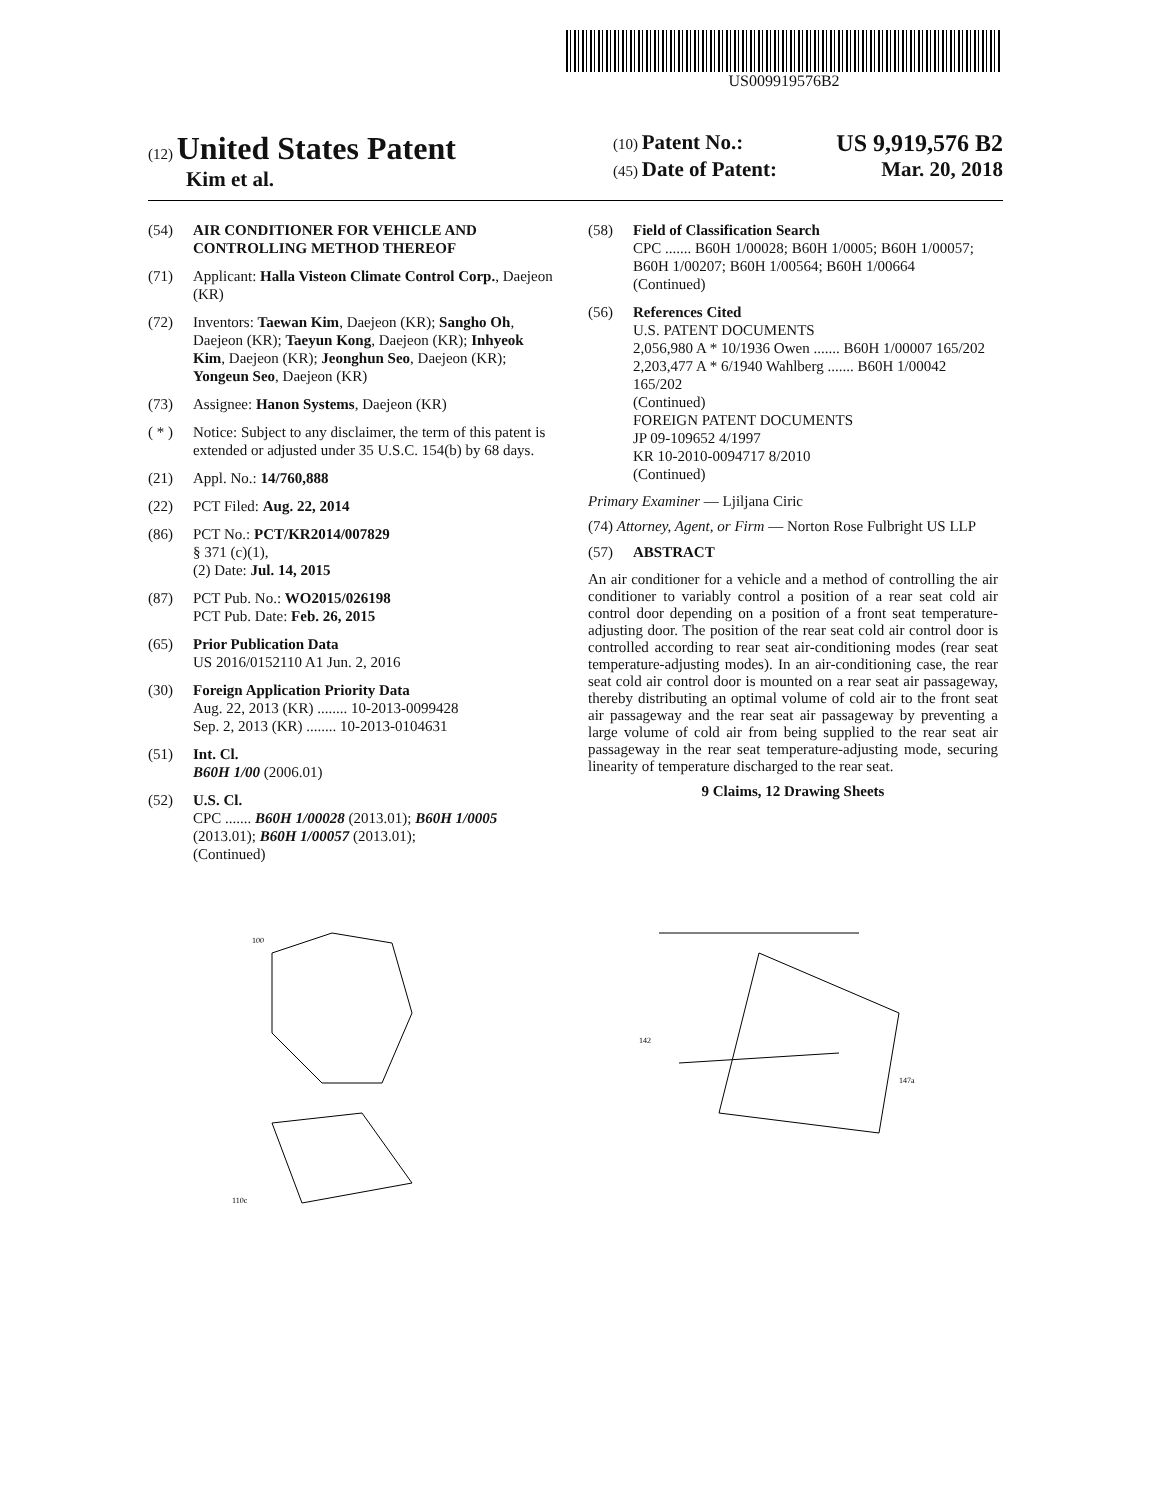US009919576B2
(12) United States Patent
Kim et al.
(10) Patent No.: US 9,919,576 B2
(45) Date of Patent: Mar. 20, 2018
(54) AIR CONDITIONER FOR VEHICLE AND CONTROLLING METHOD THEREOF
(71) Applicant: Halla Visteon Climate Control Corp., Daejeon (KR)
(72) Inventors: Taewan Kim, Daejeon (KR); Sangho Oh, Daejeon (KR); Taeyun Kong, Daejeon (KR); Inhyeok Kim, Daejeon (KR); Jeonghun Seo, Daejeon (KR); Yongeun Seo, Daejeon (KR)
(73) Assignee: Hanon Systems, Daejeon (KR)
( * ) Notice: Subject to any disclaimer, the term of this patent is extended or adjusted under 35 U.S.C. 154(b) by 68 days.
(21) Appl. No.: 14/760,888
(22) PCT Filed: Aug. 22, 2014
(86) PCT No.: PCT/KR2014/007829
§ 371 (c)(1),
(2) Date: Jul. 14, 2015
(87) PCT Pub. No.: WO2015/026198
PCT Pub. Date: Feb. 26, 2015
(65) Prior Publication Data
US 2016/0152110 A1 Jun. 2, 2016
(30) Foreign Application Priority Data
Aug. 22, 2013 (KR) ........ 10-2013-0099428
Sep. 2, 2013 (KR) ........ 10-2013-0104631
(51) Int. Cl.
B60H 1/00 (2006.01)
(52) U.S. Cl.
CPC ....... B60H 1/00028 (2013.01); B60H 1/0005 (2013.01); B60H 1/00057 (2013.01);
(Continued)
(58) Field of Classification Search
CPC ....... B60H 1/00028; B60H 1/0005; B60H 1/00057; B60H 1/00207; B60H 1/00564; B60H 1/00664
(Continued)
(56) References Cited
U.S. PATENT DOCUMENTS
2,056,980 A * 10/1936 Owen ....... B60H 1/00007 165/202
2,203,477 A * 6/1940 Wahlberg ....... B60H 1/00042 165/202
(Continued)
FOREIGN PATENT DOCUMENTS
JP 09-109652 4/1997
KR 10-2010-0094717 8/2010
(Continued)
Primary Examiner — Ljiljana Ciric
(74) Attorney, Agent, or Firm — Norton Rose Fulbright US LLP
(57) ABSTRACT
An air conditioner for a vehicle and a method of controlling the air conditioner to variably control a position of a rear seat cold air control door depending on a position of a front seat temperature-adjusting door. The position of the rear seat cold air control door is controlled according to rear seat air-conditioning modes (rear seat temperature-adjusting modes). In an air-conditioning case, the rear seat cold air control door is mounted on a rear seat air passageway, thereby distributing an optimal volume of cold air to the front seat air passageway and the rear seat air passageway by preventing a large volume of cold air from being supplied to the rear seat air passageway in the rear seat temperature-adjusting mode, securing linearity of temperature discharged to the rear seat.
9 Claims, 12 Drawing Sheets
100
110c
142
147a